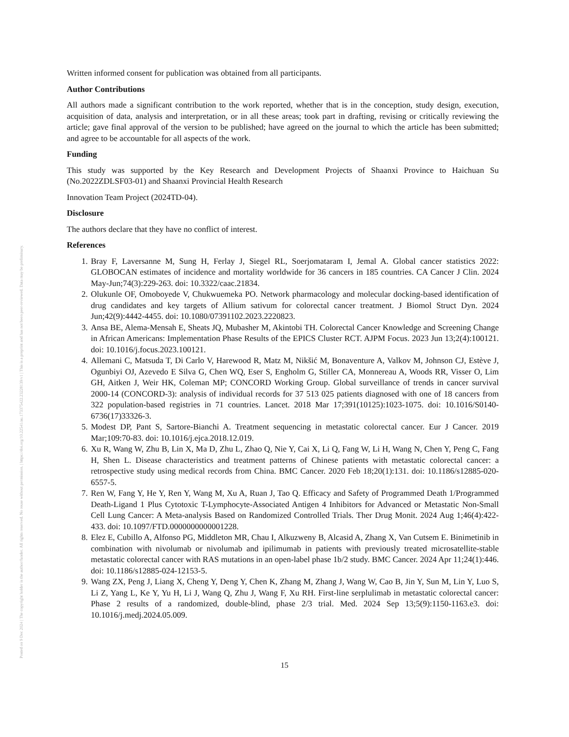Posted on 9 Dec 2024 | The copyright holder is the author/funder. All rights reserved. No reuse without permission. | https://doi.org/10.22541/au.173375422.23228139/v1 | This is a preprint and has not been peer-reviewed. Data may be preliminary.
Written informed consent for publication was obtained from all participants.
Author Contributions
All authors made a significant contribution to the work reported, whether that is in the conception, study design, execution, acquisition of data, analysis and interpretation, or in all these areas; took part in drafting, revising or critically reviewing the article; gave final approval of the version to be published; have agreed on the journal to which the article has been submitted; and agree to be accountable for all aspects of the work.
Funding
This study was supported by the Key Research and Development Projects of Shaanxi Province to Haichuan Su (No.2022ZDLSF03-01) and Shaanxi Provincial Health Research
Innovation Team Project (2024TD-04).
Disclosure
The authors declare that they have no conflict of interest.
References
1. Bray F, Laversanne M, Sung H, Ferlay J, Siegel RL, Soerjomataram I, Jemal A. Global cancer statistics 2022: GLOBOCAN estimates of incidence and mortality worldwide for 36 cancers in 185 countries. CA Cancer J Clin. 2024 May-Jun;74(3):229-263. doi: 10.3322/caac.21834.
2. Olukunle OF, Omoboyede V, Chukwuemeka PO. Network pharmacology and molecular docking-based identification of drug candidates and key targets of Allium sativum for colorectal cancer treatment. J Biomol Struct Dyn. 2024 Jun;42(9):4442-4455. doi: 10.1080/07391102.2023.2220823.
3. Ansa BE, Alema-Mensah E, Sheats JQ, Mubasher M, Akintobi TH. Colorectal Cancer Knowledge and Screening Change in African Americans: Implementation Phase Results of the EPICS Cluster RCT. AJPM Focus. 2023 Jun 13;2(4):100121. doi: 10.1016/j.focus.2023.100121.
4. Allemani C, Matsuda T, Di Carlo V, Harewood R, Matz M, Nikšić M, Bonaventure A, Valkov M, Johnson CJ, Estève J, Ogunbiyi OJ, Azevedo E Silva G, Chen WQ, Eser S, Engholm G, Stiller CA, Monnereau A, Woods RR, Visser O, Lim GH, Aitken J, Weir HK, Coleman MP; CONCORD Working Group. Global surveillance of trends in cancer survival 2000-14 (CONCORD-3): analysis of individual records for 37 513 025 patients diagnosed with one of 18 cancers from 322 population-based registries in 71 countries. Lancet. 2018 Mar 17;391(10125):1023-1075. doi: 10.1016/S0140-6736(17)33326-3.
5. Modest DP, Pant S, Sartore-Bianchi A. Treatment sequencing in metastatic colorectal cancer. Eur J Cancer. 2019 Mar;109:70-83. doi: 10.1016/j.ejca.2018.12.019.
6. Xu R, Wang W, Zhu B, Lin X, Ma D, Zhu L, Zhao Q, Nie Y, Cai X, Li Q, Fang W, Li H, Wang N, Chen Y, Peng C, Fang H, Shen L. Disease characteristics and treatment patterns of Chinese patients with metastatic colorectal cancer: a retrospective study using medical records from China. BMC Cancer. 2020 Feb 18;20(1):131. doi: 10.1186/s12885-020-6557-5.
7. Ren W, Fang Y, He Y, Ren Y, Wang M, Xu A, Ruan J, Tao Q. Efficacy and Safety of Programmed Death 1/Programmed Death-Ligand 1 Plus Cytotoxic T-Lymphocyte-Associated Antigen 4 Inhibitors for Advanced or Metastatic Non-Small Cell Lung Cancer: A Meta-analysis Based on Randomized Controlled Trials. Ther Drug Monit. 2024 Aug 1;46(4):422-433. doi: 10.1097/FTD.0000000000001228.
8. Elez E, Cubillo A, Alfonso PG, Middleton MR, Chau I, Alkuzweny B, Alcasid A, Zhang X, Van Cutsem E. Binimetinib in combination with nivolumab or nivolumab and ipilimumab in patients with previously treated microsatellite-stable metastatic colorectal cancer with RAS mutations in an open-label phase 1b/2 study. BMC Cancer. 2024 Apr 11;24(1):446. doi: 10.1186/s12885-024-12153-5.
9. Wang ZX, Peng J, Liang X, Cheng Y, Deng Y, Chen K, Zhang M, Zhang J, Wang W, Cao B, Jin Y, Sun M, Lin Y, Luo S, Li Z, Yang L, Ke Y, Yu H, Li J, Wang Q, Zhu J, Wang F, Xu RH. First-line serplulimab in metastatic colorectal cancer: Phase 2 results of a randomized, double-blind, phase 2/3 trial. Med. 2024 Sep 13;5(9):1150-1163.e3. doi: 10.1016/j.medj.2024.05.009.
15